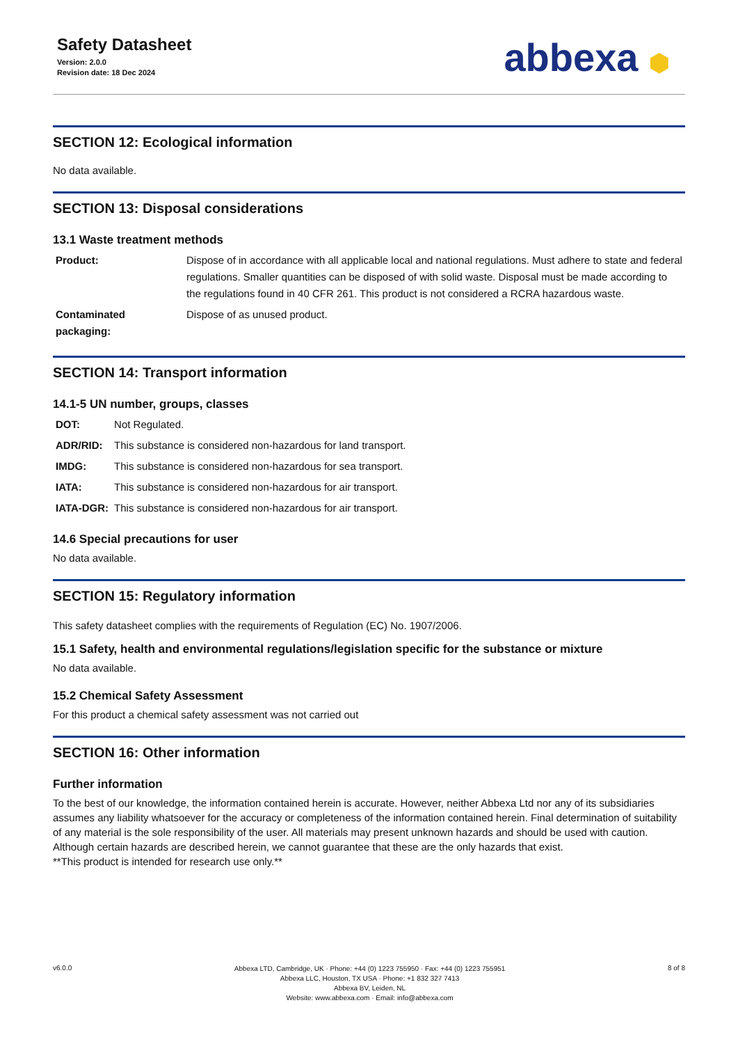Safety Datasheet
Version: 2.0.0
Revision date: 18 Dec 2024
abbexa ⬢
SECTION 12: Ecological information
No data available.
SECTION 13: Disposal considerations
13.1 Waste treatment methods
| Product: | Dispose of in accordance with all applicable local and national regulations. Must adhere to state and federal regulations. Smaller quantities can be disposed of with solid waste. Disposal must be made according to the regulations found in 40 CFR 261. This product is not considered a RCRA hazardous waste. |
| Contaminated packaging: | Dispose of as unused product. |
SECTION 14: Transport information
14.1-5 UN number, groups, classes
| DOT: | Not Regulated. |
| ADR/RID: | This substance is considered non-hazardous for land transport. |
| IMDG: | This substance is considered non-hazardous for sea transport. |
| IATA: | This substance is considered non-hazardous for air transport. |
| IATA-DGR: | This substance is considered non-hazardous for air transport. |
14.6 Special precautions for user
No data available.
SECTION 15: Regulatory information
This safety datasheet complies with the requirements of Regulation (EC) No. 1907/2006.
15.1 Safety, health and environmental regulations/legislation specific for the substance or mixture
No data available.
15.2 Chemical Safety Assessment
For this product a chemical safety assessment was not carried out
SECTION 16: Other information
Further information
To the best of our knowledge, the information contained herein is accurate. However, neither Abbexa Ltd nor any of its subsidiaries assumes any liability whatsoever for the accuracy or completeness of the information contained herein. Final determination of suitability of any material is the sole responsibility of the user. All materials may present unknown hazards and should be used with caution. Although certain hazards are described herein, we cannot guarantee that these are the only hazards that exist.
**This product is intended for research use only.**
v6.0.0
Abbexa LTD, Cambridge, UK · Phone: +44 (0) 1223 755950 · Fax: +44 (0) 1223 755951
Abbexa LLC, Houston, TX USA · Phone: +1 832 327 7413
Abbexa BV, Leiden, NL
Website: www.abbexa.com · Email: info@abbexa.com
8 of 8